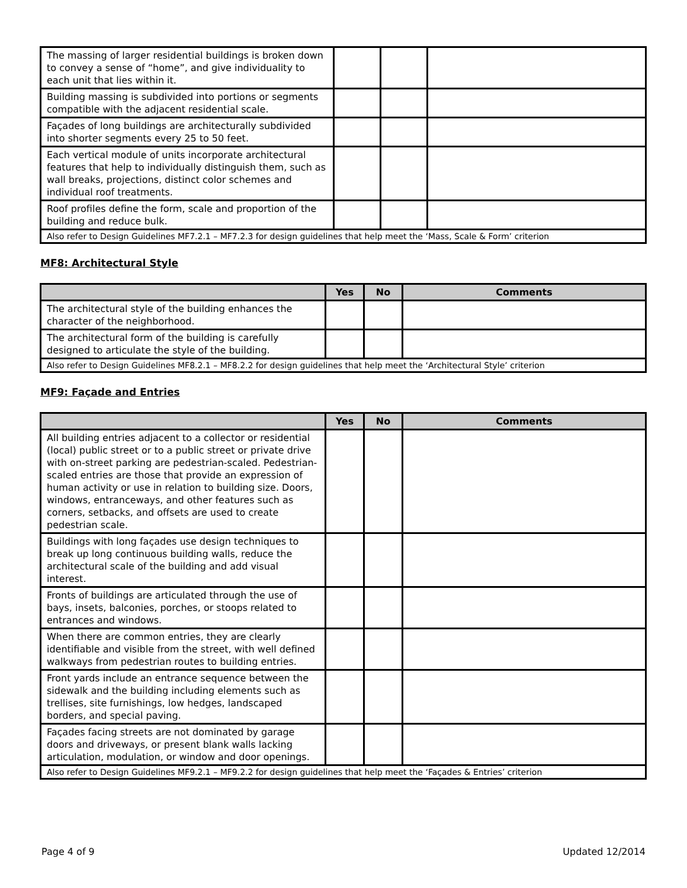| The massing of larger residential buildings is broken down to convey a sense of “home”, and give individuality to each unit that lies within it. | | | |
| Building massing is subdivided into portions or segments compatible with the adjacent residential scale. | | | |
| Façades of long buildings are architecturally subdivided into shorter segments every 25 to 50 feet. | | | |
| Each vertical module of units incorporate architectural features that help to individually distinguish them, such as wall breaks, projections, distinct color schemes and individual roof treatments. | | | |
| Roof profiles define the form, scale and proportion of the building and reduce bulk. | | | |
| Also refer to Design Guidelines MF7.2.1 – MF7.2.3 for design guidelines that help meet the ‘Mass, Scale & Form’ criterion | | | |
MF8: Architectural Style
| | Yes | No | Comments |
| --- | --- | --- | --- |
| The architectural style of the building enhances the character of the neighborhood. | | | |
| The architectural form of the building is carefully designed to articulate the style of the building. | | | |
| Also refer to Design Guidelines MF8.2.1 – MF8.2.2 for design guidelines that help meet the ‘Architectural Style’ criterion | | | |
MF9: Façade and Entries
| | Yes | No | Comments |
| --- | --- | --- | --- |
| All building entries adjacent to a collector or residential (local) public street or to a public street or private drive with on-street parking are pedestrian-scaled. Pedestrian-scaled entries are those that provide an expression of human activity or use in relation to building size. Doors, windows, entranceways, and other features such as corners, setbacks, and offsets are used to create pedestrian scale. | | | |
| Buildings with long façades use design techniques to break up long continuous building walls, reduce the architectural scale of the building and add visual interest. | | | |
| Fronts of buildings are articulated through the use of bays, insets, balconies, porches, or stoops related to entrances and windows. | | | |
| When there are common entries, they are clearly identifiable and visible from the street, with well defined walkways from pedestrian routes to building entries. | | | |
| Front yards include an entrance sequence between the sidewalk and the building including elements such as trellises, site furnishings, low hedges, landscaped borders, and special paving. | | | |
| Façades facing streets are not dominated by garage doors and driveways, or present blank walls lacking articulation, modulation, or window and door openings. | | | |
| Also refer to Design Guidelines MF9.2.1 – MF9.2.2 for design guidelines that help meet the ‘Façades & Entries’ criterion | | | |
Page 4 of 9 Updated 12/2014